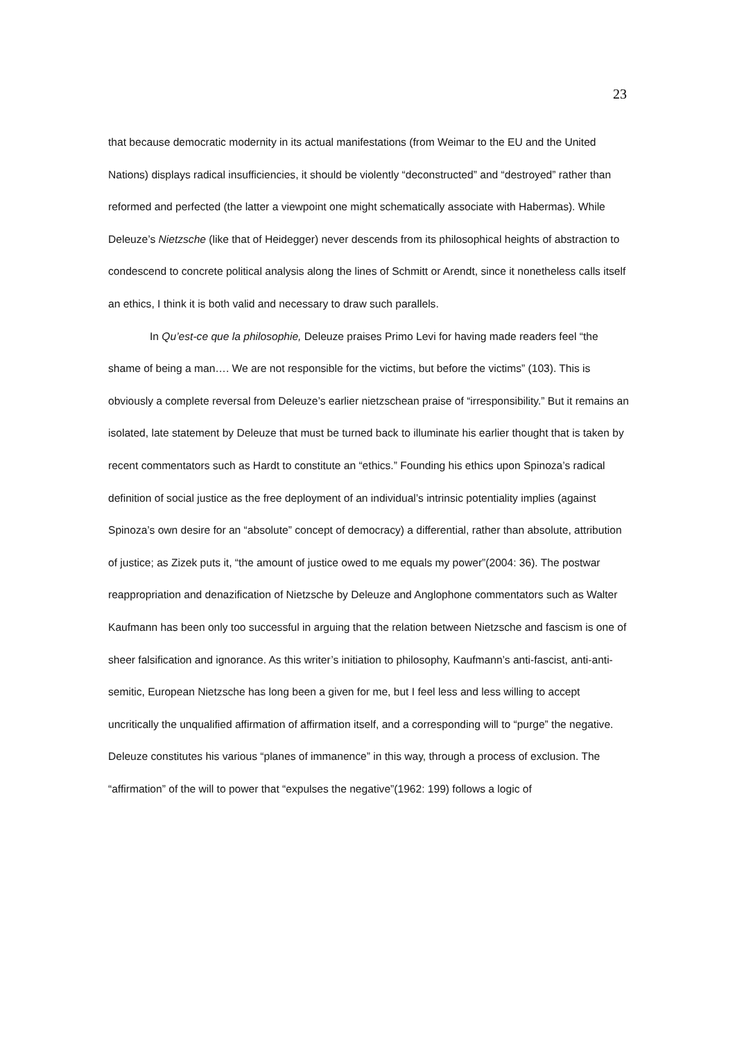23
that because democratic modernity in its actual manifestations (from Weimar to the EU and the United Nations) displays radical insufficiencies, it should be violently “deconstructed” and “destroyed” rather than reformed and perfected (the latter a viewpoint one might schematically associate with Habermas). While Deleuze’s Nietzsche (like that of Heidegger) never descends from its philosophical heights of abstraction to condescend to concrete political analysis along the lines of Schmitt or Arendt, since it nonetheless calls itself an ethics, I think it is both valid and necessary to draw such parallels.
In Qu’est-ce que la philosophie, Deleuze praises Primo Levi for having made readers feel “the shame of being a man…. We are not responsible for the victims, but before the victims” (103). This is obviously a complete reversal from Deleuze’s earlier nietzschean praise of “irresponsibility.” But it remains an isolated, late statement by Deleuze that must be turned back to illuminate his earlier thought that is taken by recent commentators such as Hardt to constitute an “ethics.” Founding his ethics upon Spinoza’s radical definition of social justice as the free deployment of an individual’s intrinsic potentiality implies (against Spinoza’s own desire for an “absolute” concept of democracy) a differential, rather than absolute, attribution of justice; as Zizek puts it, “the amount of justice owed to me equals my power”(2004: 36). The postwar reappropriation and denazification of Nietzsche by Deleuze and Anglophone commentators such as Walter Kaufmann has been only too successful in arguing that the relation between Nietzsche and fascism is one of sheer falsification and ignorance. As this writer’s initiation to philosophy, Kaufmann’s anti-fascist, anti-anti-semitic, European Nietzsche has long been a given for me, but I feel less and less willing to accept uncritically the unqualified affirmation of affirmation itself, and a corresponding will to “purge” the negative. Deleuze constitutes his various “planes of immanence” in this way, through a process of exclusion. The “affirmation” of the will to power that “expulses the negative”(1962: 199) follows a logic of